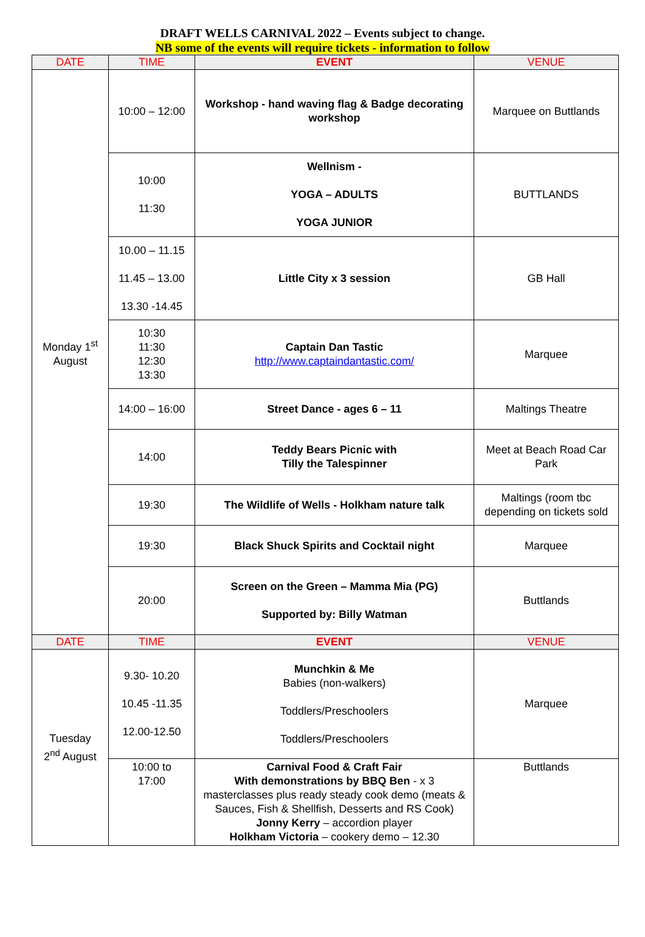DRAFT WELLS CARNIVAL 2022 – Events subject to change.
NB some of the events will require tickets - information to follow
| DATE | TIME | EVENT | VENUE |
| --- | --- | --- | --- |
| Monday 1<sup>st</sup> August | 10:00 – 12:00 | Workshop - hand waving flag & Badge decorating workshop | Marquee on Buttlands |
| | 10:00 11:30 | Wellnism - YOGA – ADULTS YOGA JUNIOR | BUTTLANDS |
| | 10.00 – 11.15 11.45 – 13.00 13.30 -14.45 | Little City x 3 session | GB Hall |
| | 10:30 11:30 12:30 13:30 | Captain Dan Tastic http://www.captaindantastic.com/ | Marquee |
| | 14:00 – 16:00 | Street Dance - ages 6 – 11 | Maltings Theatre |
| | 14:00 | Teddy Bears Picnic with Tilly the Talespinner | Meet at Beach Road Car Park |
| | 19:30 | The Wildlife of Wells - Holkham nature talk | Maltings (room tbc depending on tickets sold |
| | 19:30 | Black Shuck Spirits and Cocktail night | Marquee |
| | 20:00 | Screen on the Green – Mamma Mia (PG) Supported by: Billy Watman | Buttlands |
| DATE | TIME | EVENT | VENUE |
| Tuesday 2<sup>nd</sup> August | 9.30- 10.20 10.45 -11.35 12.00-12.50 | Munchkin & Me Babies (non-walkers) Toddlers/Preschoolers Toddlers/Preschoolers | Marquee |
| | 10:00 to 17:00 | Carnival Food & Craft Fair With demonstrations by BBQ Ben - x 3 masterclasses plus ready steady cook demo (meats & Sauces, Fish & Shellfish, Desserts and RS Cook) Jonny Kerry – accordion player Holkham Victoria – cookery demo – 12.30 | Buttlands |